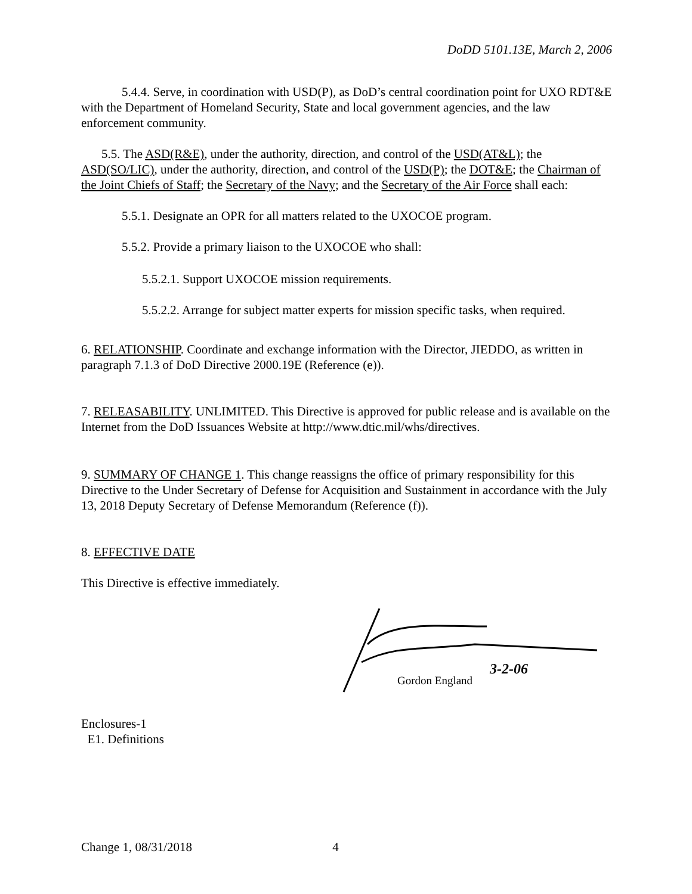DoDD 5101.13E, March 2, 2006
5.4.4. Serve, in coordination with USD(P), as DoD’s central coordination point for UXO RDT&E with the Department of Homeland Security, State and local government agencies, and the law enforcement community.
5.5. The ASD(R&E), under the authority, direction, and control of the USD(AT&L); the ASD(SO/LIC), under the authority, direction, and control of the USD(P); the DOT&E; the Chairman of the Joint Chiefs of Staff; the Secretary of the Navy; and the Secretary of the Air Force shall each:
5.5.1. Designate an OPR for all matters related to the UXOCOE program.
5.5.2. Provide a primary liaison to the UXOCOE who shall:
5.5.2.1. Support UXOCOE mission requirements.
5.5.2.2. Arrange for subject matter experts for mission specific tasks, when required.
6. RELATIONSHIP. Coordinate and exchange information with the Director, JIEDDO, as written in paragraph 7.1.3 of DoD Directive 2000.19E (Reference (e)).
7. RELEASABILITY. UNLIMITED. This Directive is approved for public release and is available on the Internet from the DoD Issuances Website at http://www.dtic.mil/whs/directives.
9. SUMMARY OF CHANGE 1. This change reassigns the office of primary responsibility for this Directive to the Under Secretary of Defense for Acquisition and Sustainment in accordance with the July 13, 2018 Deputy Secretary of Defense Memorandum (Reference (f)).
8. EFFECTIVE DATE
This Directive is effective immediately.
Gordon England
3-2-06
Enclosures-1
E1. Definitions
Change 1, 08/31/2018 4